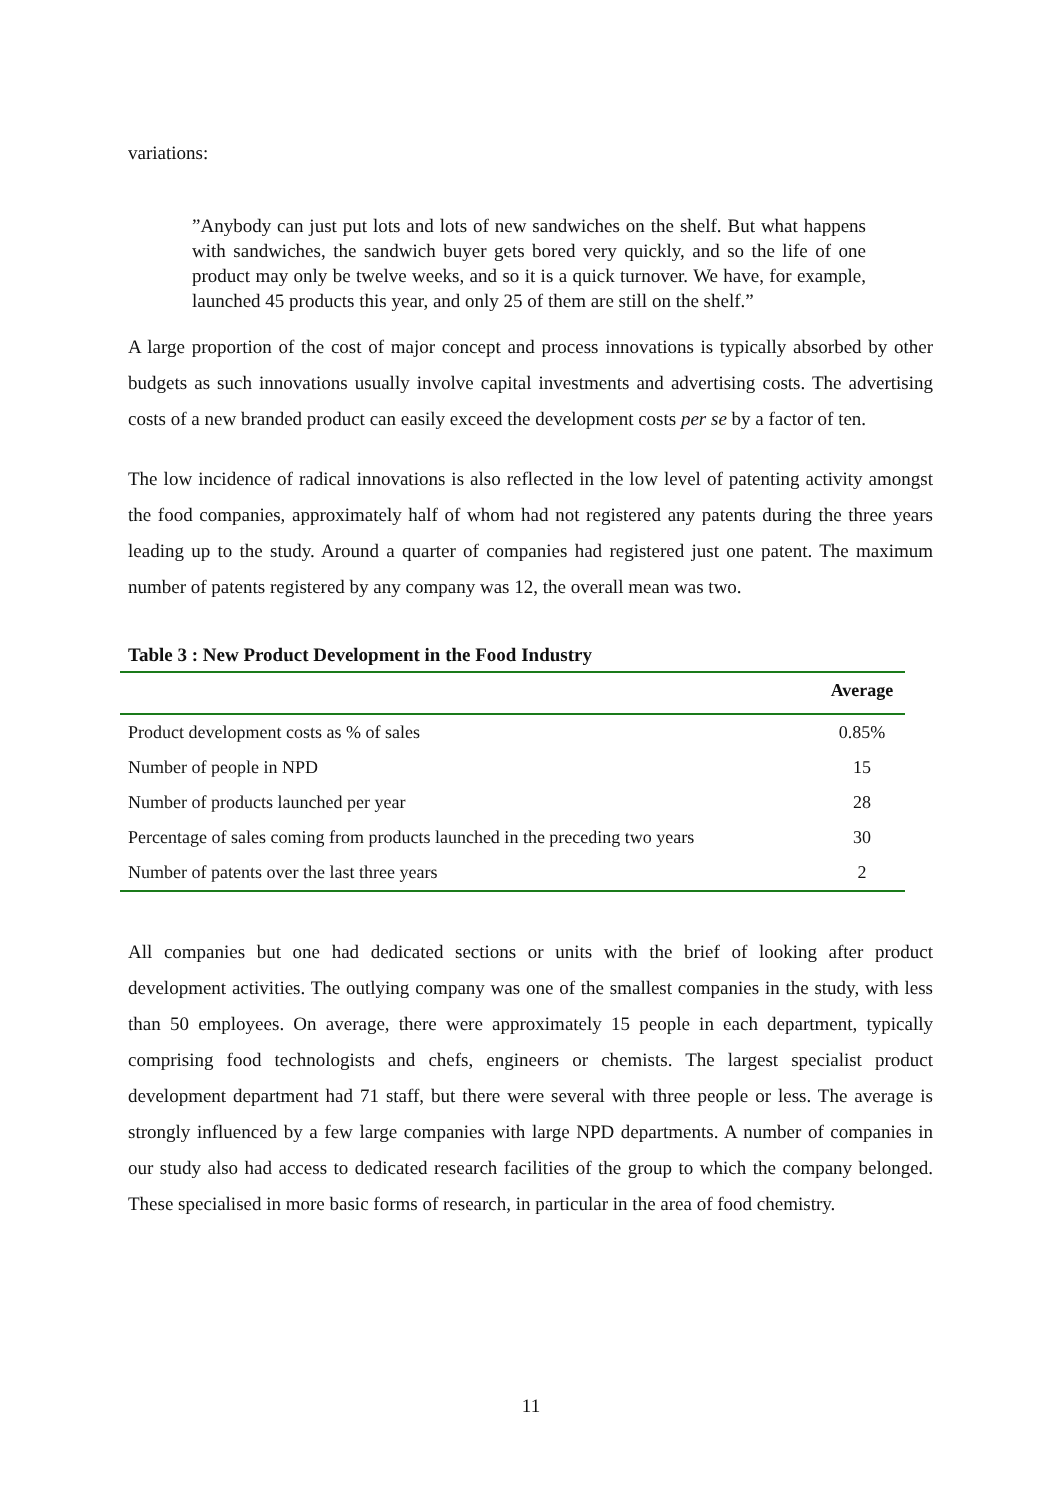variations:
”Anybody can just put lots and lots of new sandwiches on the shelf. But what happens with sandwiches, the sandwich buyer gets bored very quickly, and so the life of one product may only be twelve weeks, and so it is a quick turnover. We have, for example, launched 45 products this year, and only 25 of them are still on the shelf.”
A large proportion of the cost of major concept and process innovations is typically absorbed by other budgets as such innovations usually involve capital investments and advertising costs. The advertising costs of a new branded product can easily exceed the development costs per se by a factor of ten.
The low incidence of radical innovations is also reflected in the low level of patenting activity amongst the food companies, approximately half of whom had not registered any patents during the three years leading up to the study. Around a quarter of companies had registered just one patent. The maximum number of patents registered by any company was 12, the overall mean was two.
Table 3 : New Product Development in the Food Industry
| | Average |
| --- | --- |
| Product development costs as % of sales | 0.85% |
| Number of people in NPD | 15 |
| Number of products launched per year | 28 |
| Percentage of sales coming from products launched in the preceding two years | 30 |
| Number of patents over the last three years | 2 |
All companies but one had dedicated sections or units with the brief of looking after product development activities. The outlying company was one of the smallest companies in the study, with less than 50 employees. On average, there were approximately 15 people in each department, typically comprising food technologists and chefs, engineers or chemists. The largest specialist product development department had 71 staff, but there were several with three people or less. The average is strongly influenced by a few large companies with large NPD departments. A number of companies in our study also had access to dedicated research facilities of the group to which the company belonged. These specialised in more basic forms of research, in particular in the area of food chemistry.
11